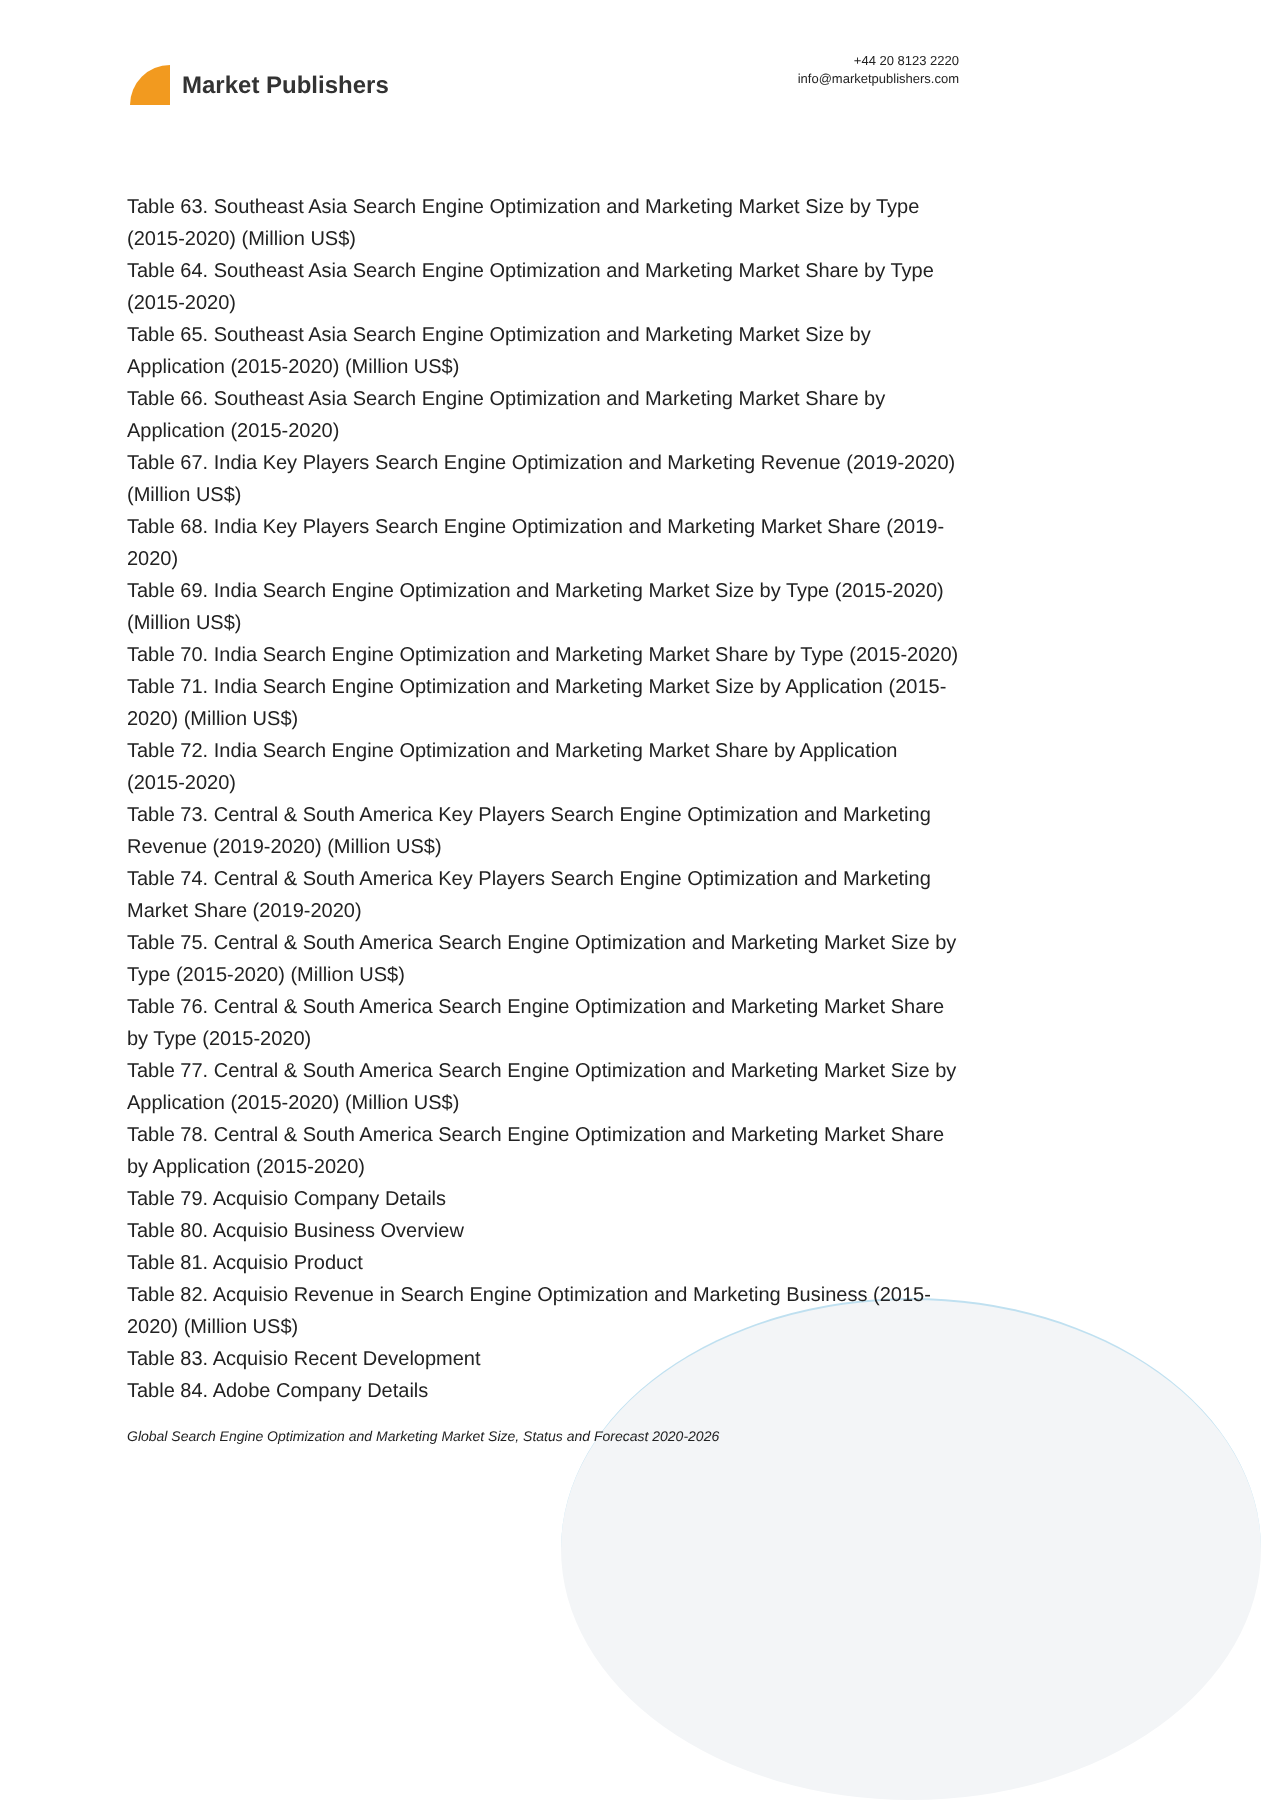Market Publishers
+44 20 8123 2220
info@marketpublishers.com
Table 63. Southeast Asia Search Engine Optimization and Marketing Market Size by Type (2015-2020) (Million US$)
Table 64. Southeast Asia Search Engine Optimization and Marketing Market Share by Type (2015-2020)
Table 65. Southeast Asia Search Engine Optimization and Marketing Market Size by Application (2015-2020) (Million US$)
Table 66. Southeast Asia Search Engine Optimization and Marketing Market Share by Application (2015-2020)
Table 67. India Key Players Search Engine Optimization and Marketing Revenue (2019-2020) (Million US$)
Table 68. India Key Players Search Engine Optimization and Marketing Market Share (2019-2020)
Table 69. India Search Engine Optimization and Marketing Market Size by Type (2015-2020) (Million US$)
Table 70. India Search Engine Optimization and Marketing Market Share by Type (2015-2020)
Table 71. India Search Engine Optimization and Marketing Market Size by Application (2015-2020) (Million US$)
Table 72. India Search Engine Optimization and Marketing Market Share by Application (2015-2020)
Table 73. Central & South America Key Players Search Engine Optimization and Marketing Revenue (2019-2020) (Million US$)
Table 74. Central & South America Key Players Search Engine Optimization and Marketing Market Share (2019-2020)
Table 75. Central & South America Search Engine Optimization and Marketing Market Size by Type (2015-2020) (Million US$)
Table 76. Central & South America Search Engine Optimization and Marketing Market Share by Type (2015-2020)
Table 77. Central & South America Search Engine Optimization and Marketing Market Size by Application (2015-2020) (Million US$)
Table 78. Central & South America Search Engine Optimization and Marketing Market Share by Application (2015-2020)
Table 79. Acquisio Company Details
Table 80. Acquisio Business Overview
Table 81. Acquisio Product
Table 82. Acquisio Revenue in Search Engine Optimization and Marketing Business (2015-2020) (Million US$)
Table 83. Acquisio Recent Development
Table 84. Adobe Company Details
Global Search Engine Optimization and Marketing Market Size, Status and Forecast 2020-2026